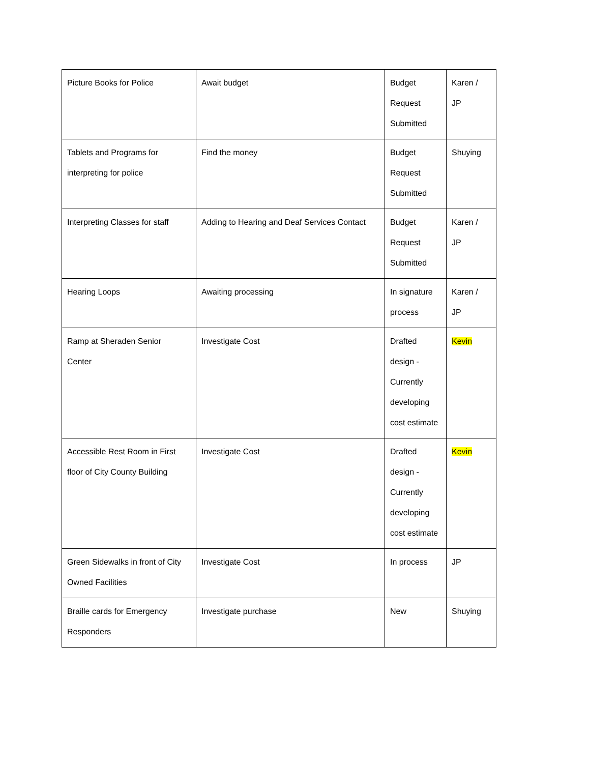| Picture Books for Police | Await budget | Budget Request Submitted | Karen / JP |
| Tablets and Programs for interpreting for police | Find the money | Budget Request Submitted | Shuying |
| Interpreting Classes for staff | Adding to Hearing and Deaf Services Contact | Budget Request Submitted | Karen / JP |
| Hearing Loops | Awaiting processing | In signature process | Karen / JP |
| Ramp at Sheraden Senior Center | Investigate Cost | Drafted design - Currently developing cost estimate | Kevin |
| Accessible Rest Room in First floor of City County Building | Investigate Cost | Drafted design - Currently developing cost estimate | Kevin |
| Green Sidewalks in front of City Owned Facilities | Investigate Cost | In process | JP |
| Braille cards for Emergency Responders | Investigate purchase | New | Shuying |